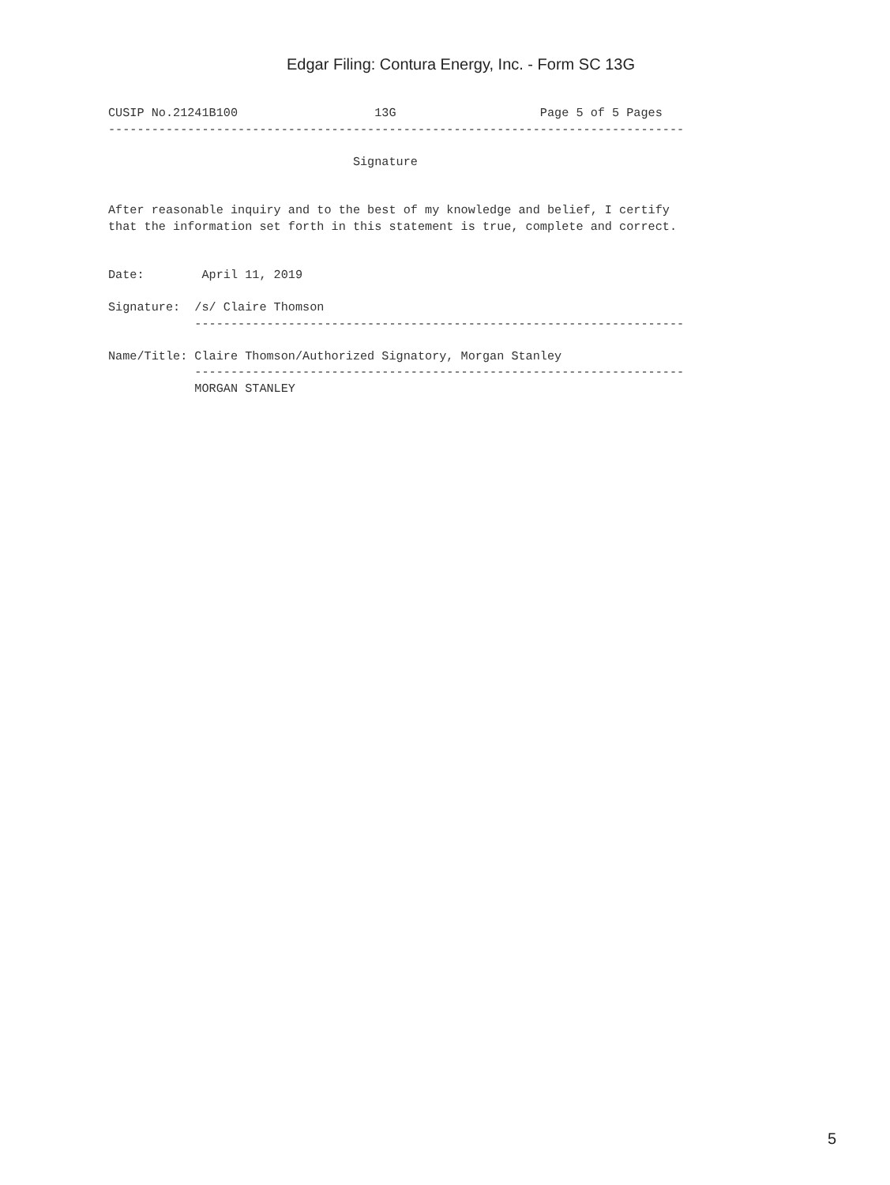Edgar Filing: Contura Energy, Inc. - Form SC 13G
CUSIP No.21241B100                   13G                    Page 5 of 5 Pages
--------------------------------------------------------------------------------

                                  Signature


After reasonable inquiry and to the best of my knowledge and belief, I certify
that the information set forth in this statement is true, complete and correct.


Date:        April 11, 2019

Signature:  /s/ Claire Thomson
            --------------------------------------------------------------------

Name/Title: Claire Thomson/Authorized Signatory, Morgan Stanley
            --------------------------------------------------------------------
            MORGAN STANLEY
5